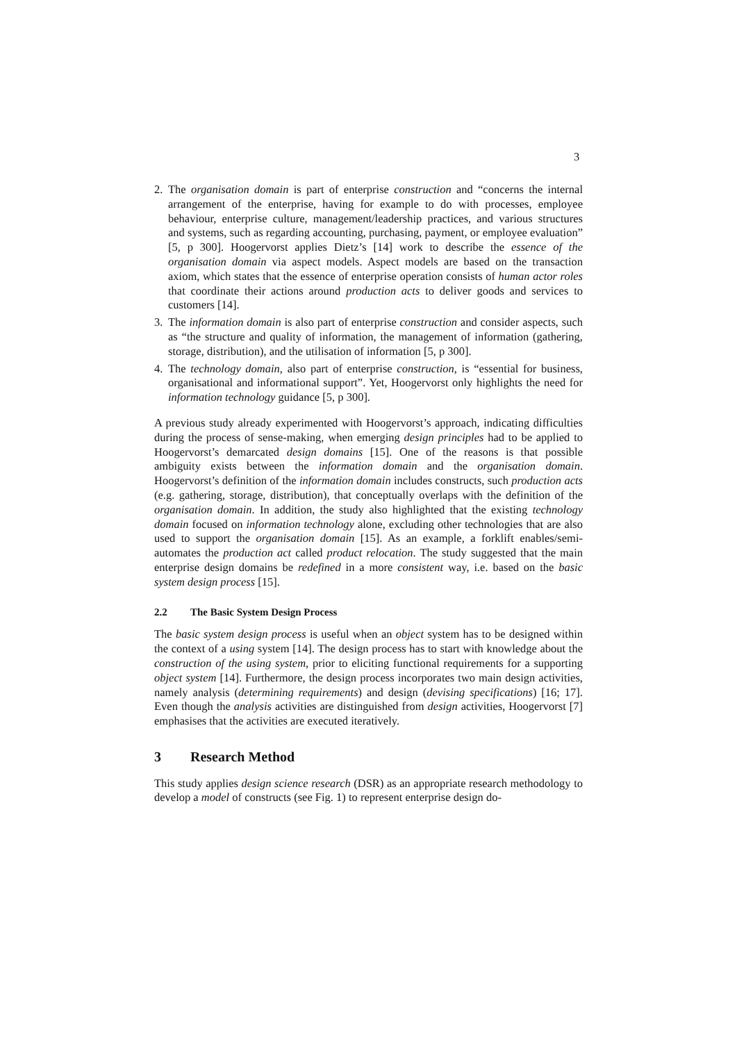3
2. The organisation domain is part of enterprise construction and “concerns the internal arrangement of the enterprise, having for example to do with processes, employee behaviour, enterprise culture, management/leadership practices, and various structures and systems, such as regarding accounting, purchasing, payment, or employee evaluation” [5, p 300]. Hoogervorst applies Dietz’s [14] work to describe the essence of the organisation domain via aspect models. Aspect models are based on the transaction axiom, which states that the essence of enterprise operation consists of human actor roles that coordinate their actions around production acts to deliver goods and services to customers [14].
3. The information domain is also part of enterprise construction and consider aspects, such as “the structure and quality of information, the management of information (gathering, storage, distribution), and the utilisation of information [5, p 300].
4. The technology domain, also part of enterprise construction, is “essential for business, organisational and informational support”. Yet, Hoogervorst only highlights the need for information technology guidance [5, p 300].
A previous study already experimented with Hoogervorst’s approach, indicating difficulties during the process of sense-making, when emerging design principles had to be applied to Hoogervorst’s demarcated design domains [15]. One of the reasons is that possible ambiguity exists between the information domain and the organisation domain. Hoogervorst’s definition of the information domain includes constructs, such production acts (e.g. gathering, storage, distribution), that conceptually overlaps with the definition of the organisation domain. In addition, the study also highlighted that the existing technology domain focused on information technology alone, excluding other technologies that are also used to support the organisation domain [15]. As an example, a forklift enables/semi-automates the production act called product relocation. The study suggested that the main enterprise design domains be redefined in a more consistent way, i.e. based on the basic system design process [15].
2.2 The Basic System Design Process
The basic system design process is useful when an object system has to be designed within the context of a using system [14]. The design process has to start with knowledge about the construction of the using system, prior to eliciting functional requirements for a supporting object system [14]. Furthermore, the design process incorporates two main design activities, namely analysis (determining requirements) and design (devising specifications) [16; 17]. Even though the analysis activities are distinguished from design activities, Hoogervorst [7] emphasises that the activities are executed iteratively.
3 Research Method
This study applies design science research (DSR) as an appropriate research methodology to develop a model of constructs (see Fig. 1) to represent enterprise design do-